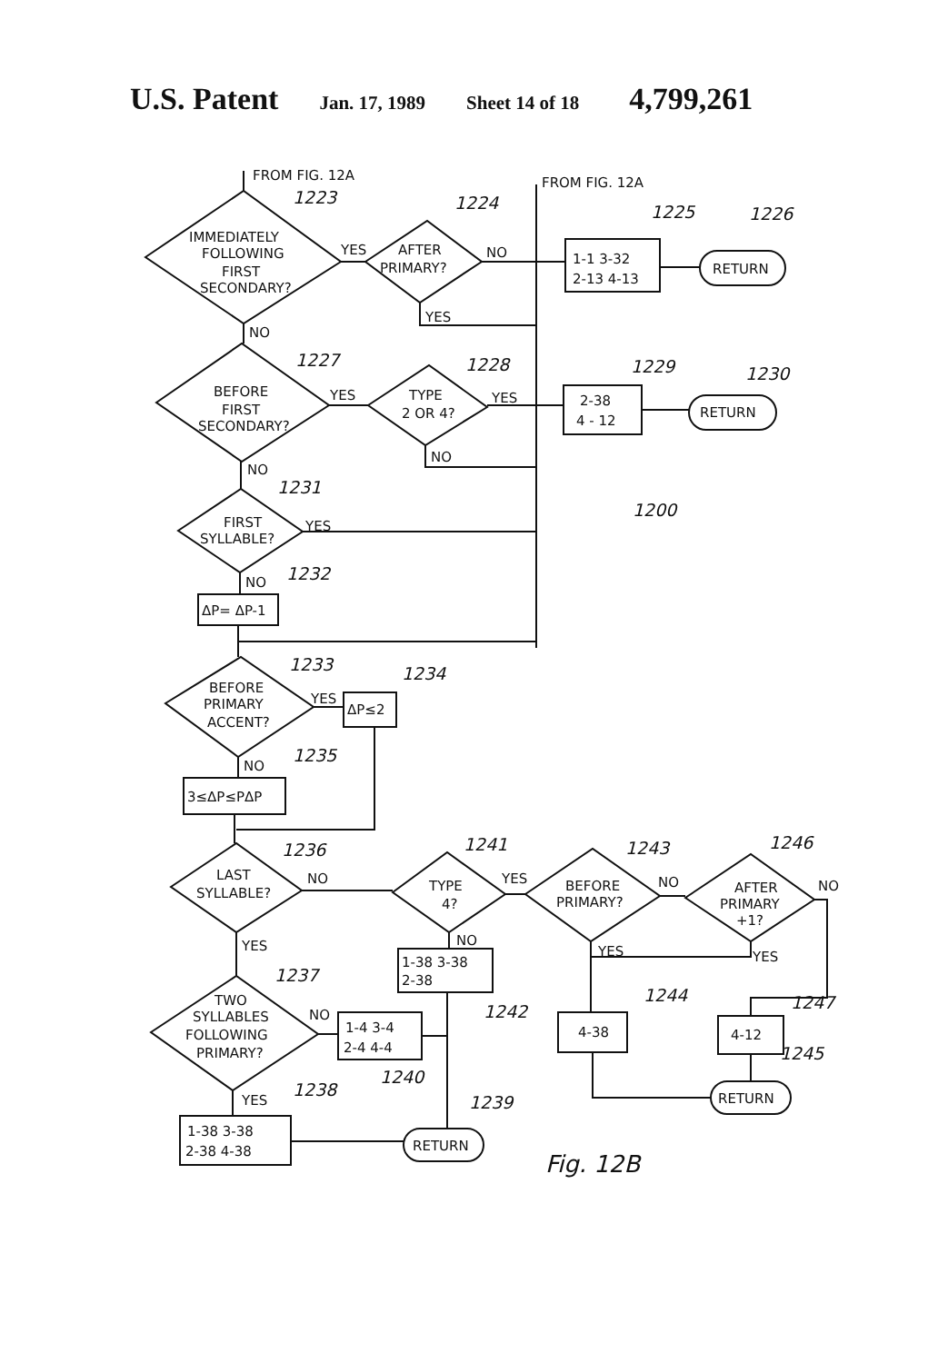U.S. Patent
Jan. 17, 1989 Sheet 14 of 18
4,799,261
FROM FIG. 12A
FROM FIG. 12A
IMMEDIATELY
FOLLOWING
FIRST
SECONDARY?
1223
YES
AFTER
PRIMARY?
1224
NO
YES
1-1 3-32
2-13 4-13
1225
RETURN
1226
NO
BEFORE
FIRST
SECONDARY?
1227
YES
TYPE
2 OR 4?
1228
YES
NO
2-38
4 - 12
1229
RETURN
1230
NO
FIRST
SYLLABLE?
1231
YES
1200
NO
1232
ΔP= ΔP-1
BEFORE
PRIMARY
ACCENT?
1233
YES
ΔP≤2
1234
NO
1235
3≤ΔP≤PΔP
LAST
SYLLABLE?
1236
NO
YES
TYPE
4?
1241
YES
NO
1-38 3-38
2-38
1242
BEFORE
PRIMARY?
1243
NO
YES
AFTER
PRIMARY
+1?
1246
NO
YES
4-38
1244
4-12
1247
1245
RETURN
TWO
SYLLABLES
FOLLOWING
PRIMARY?
1237
NO
1-4 3-4
2-4 4-4
1240
YES
1238
1-38 3-38
2-38 4-38
RETURN
1239
Fig. 12B